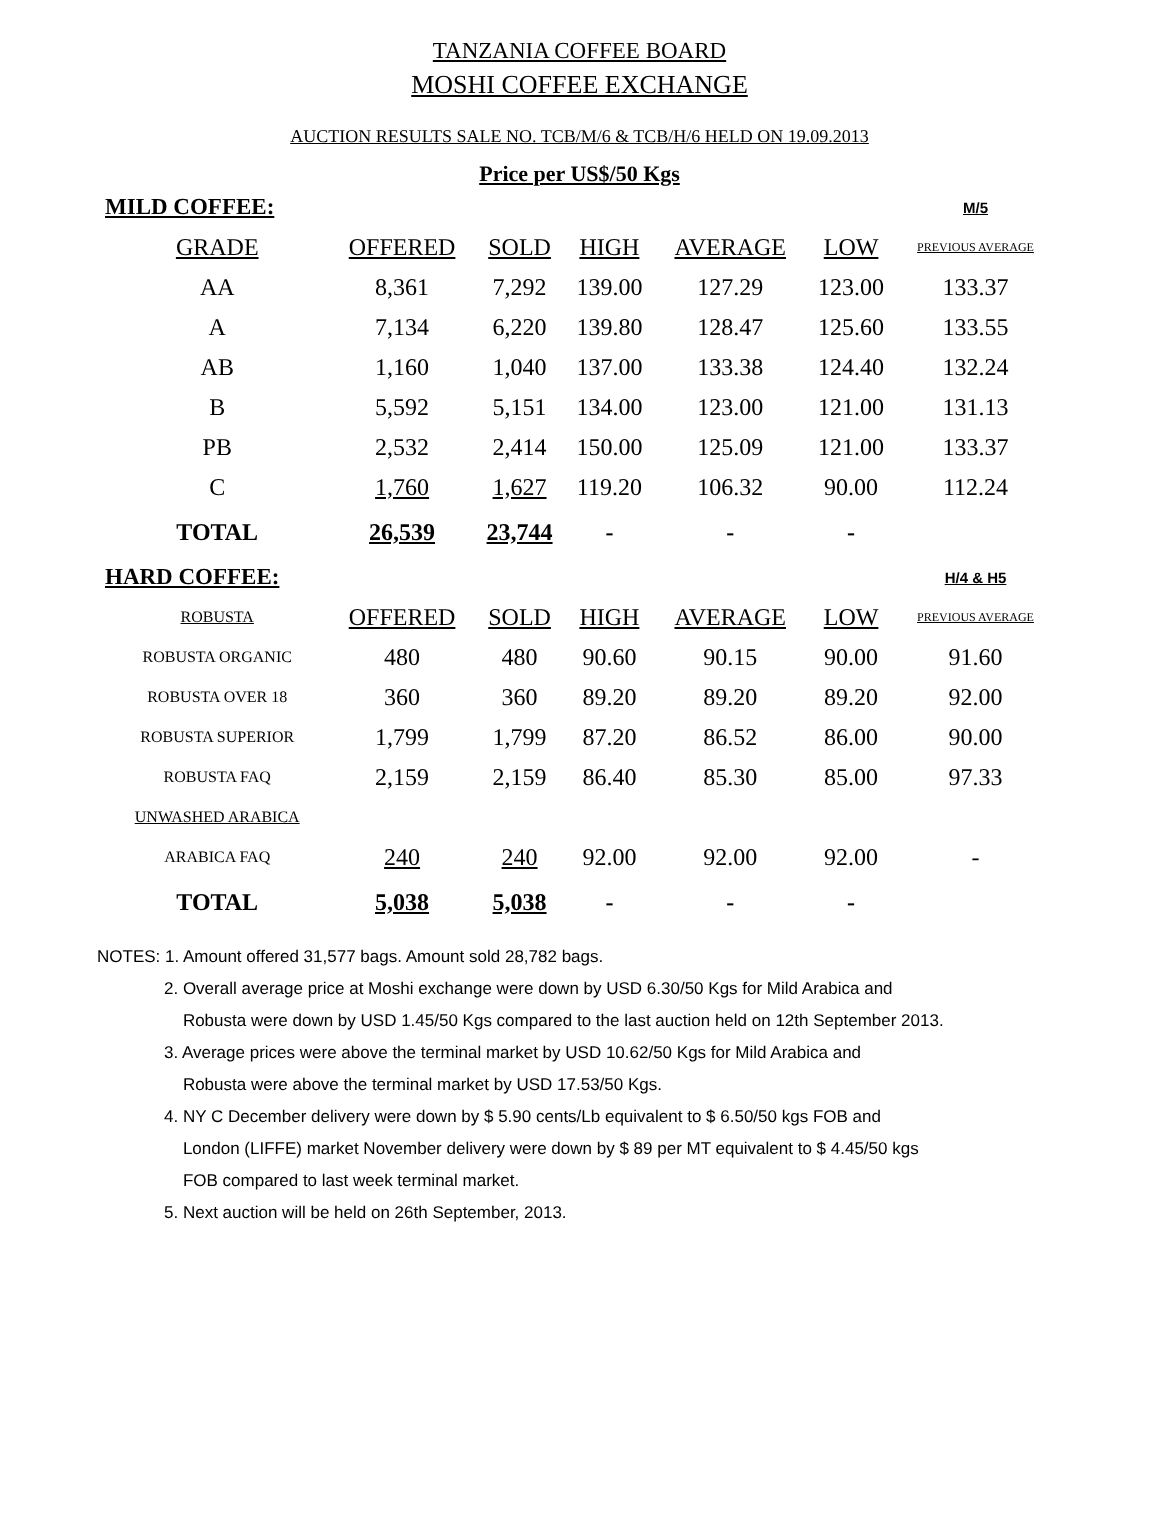TANZANIA COFFEE BOARD
MOSHI COFFEE EXCHANGE
AUCTION RESULTS SALE NO. TCB/M/6 & TCB/H/6 HELD ON 19.09.2013
Price per US$/50 Kgs
| MILD COFFEE: | | | | | | M/5 |
| GRADE | OFFERED | SOLD | HIGH | AVERAGE | LOW | PREVIOUS AVERAGE |
| AA | 8,361 | 7,292 | 139.00 | 127.29 | 123.00 | 133.37 |
| A | 7,134 | 6,220 | 139.80 | 128.47 | 125.60 | 133.55 |
| AB | 1,160 | 1,040 | 137.00 | 133.38 | 124.40 | 132.24 |
| B | 5,592 | 5,151 | 134.00 | 123.00 | 121.00 | 131.13 |
| PB | 2,532 | 2,414 | 150.00 | 125.09 | 121.00 | 133.37 |
| C | 1,760 | 1,627 | 119.20 | 106.32 | 90.00 | 112.24 |
| TOTAL | 26,539 | 23,744 | - | - | - | |
| HARD COFFEE: | | | | | | H/4 & H5 |
| ROBUSTA | OFFERED | SOLD | HIGH | AVERAGE | LOW | PREVIOUS AVERAGE |
| ROBUSTA ORGANIC | 480 | 480 | 90.60 | 90.15 | 90.00 | 91.60 |
| ROBUSTA OVER 18 | 360 | 360 | 89.20 | 89.20 | 89.20 | 92.00 |
| ROBUSTA SUPERIOR | 1,799 | 1,799 | 87.20 | 86.52 | 86.00 | 90.00 |
| ROBUSTA FAQ | 2,159 | 2,159 | 86.40 | 85.30 | 85.00 | 97.33 |
| UNWASHED ARABICA | | | | | | |
| ARABICA FAQ | 240 | 240 | 92.00 | 92.00 | 92.00 | - |
| TOTAL | 5,038 | 5,038 | - | - | - | |
NOTES: 1. Amount offered 31,577 bags. Amount sold 28,782 bags.
2. Overall average price at Moshi exchange were down by USD 6.30/50 Kgs for Mild Arabica and
Robusta were down by USD 1.45/50 Kgs compared to the last auction held on 12th September 2013.
3. Average prices were above the terminal market by USD 10.62/50 Kgs for Mild Arabica and
Robusta were above the terminal market by USD 17.53/50 Kgs.
4. NY C December delivery were down by $ 5.90 cents/Lb equivalent to $ 6.50/50 kgs FOB and
London (LIFFE) market November delivery were down by $ 89 per MT equivalent to $ 4.45/50 kgs
FOB compared to last week terminal market.
5. Next auction will be held on 26th September, 2013.